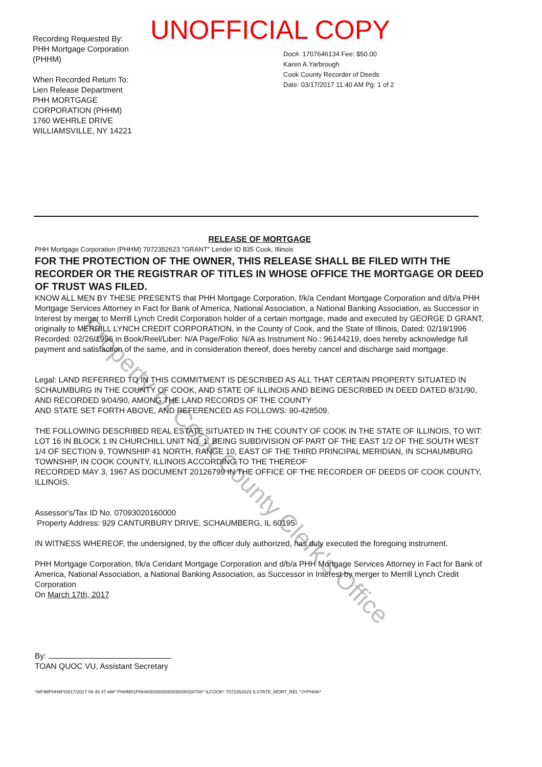Recording Requested By:
PHH Mortgage Corporation (PHHM)
When Recorded Return To:
Lien Release Department
PHH MORTGAGE CORPORATION (PHHM)
1760 WEHRLE DRIVE
WILLIAMSVILLE, NY 14221
UNOFFICIAL COPY
Doc#. 1707646134 Fee: $50.00
Karen A.Yarbrough
Cook County Recorder of Deeds
Date: 03/17/2017 11:40 AM Pg: 1 of 2
Property of Cook County Clerk's Office
RELEASE OF MORTGAGE
PHH Mortgage Corporation (PHHM) 7072352623 "GRANT" Lender ID 835 Cook, Illinois
FOR THE PROTECTION OF THE OWNER, THIS RELEASE SHALL BE FILED WITH THE RECORDER OR THE REGISTRAR OF TITLES IN WHOSE OFFICE THE MORTGAGE OR DEED OF TRUST WAS FILED.
KNOW ALL MEN BY THESE PRESENTS that PHH Mortgage Corporation, f/k/a Cendant Mortgage Corporation and d/b/a PHH Mortgage Services Attorney in Fact for Bank of America, National Association, a National Banking Association, as Successor in Interest by merger to Merrill Lynch Credit Corporation holder of a certain mortgage, made and executed by GEORGE D GRANT, originally to MERRILL LYNCH CREDIT CORPORATION, in the County of Cook, and the State of Illinois, Dated: 02/19/1996 Recorded: 02/26/1996 in Book/Reel/Liber: N/A Page/Folio: N/A as Instrument No.: 96144219, does hereby acknowledge full payment and satisfaction of the same, and in consideration thereof, does hereby cancel and discharge said mortgage.
Legal: LAND REFERRED TO IN THIS COMMITMENT IS DESCRIBED AS ALL THAT CERTAIN PROPERTY SITUATED IN SCHAUMBURG IN THE COUNTY OF COOK, AND STATE OF ILLINOIS AND BEING DESCRIBED IN DEED DATED 8/31/90,
AND RECORDED 9/04/90, AMONG THE LAND RECORDS OF THE COUNTY
AND STATE SET FORTH ABOVE, AND REFERENCED AS FOLLOWS: 90-428509.
THE FOLLOWING DESCRIBED REAL ESTATE SITUATED IN THE COUNTY OF COOK IN THE STATE OF ILLINOIS, TO WIT:
LOT 16 IN BLOCK 1 IN CHURCHILL UNIT NO. 1, BEING SUBDIVISION OF PART OF THE EAST 1/2 OF THE SOUTH WEST 1/4 OF SECTION 9, TOWNSHIP 41 NORTH, RANGE 10, EAST OF THE THIRD PRINCIPAL MERIDIAN, IN SCHAUMBURG
TOWNSHIP, IN COOK COUNTY, ILLINOIS ACCORDING TO THE THEREOF
RECORDED MAY 3, 1967 AS DOCUMENT 20126799 IN THE OFFICE OF THE RECORDER OF DEEDS OF COOK COUNTY, ILLINOIS.
Assessor's/Tax ID No. 07093020160000
Property Address: 929 CANTURBURY DRIVE, SCHAUMBERG, IL 60195
IN WITNESS WHEREOF, the undersigned, by the officer duly authorized, has duly executed the foregoing instrument.
PHH Mortgage Corporation, f/k/a Cendant Mortgage Corporation and d/b/a PHH Mortgage Services Attorney in Fact for Bank of America, National Association, a National Banking Association, as Successor in Interest by merger to Merrill Lynch Credit Corporation
On March 17th, 2017
By:
TOAN QUOC VU, Assistant Secretary
*IM*IMPHHM*03/17/2017 09 46 47 AM* PHHM01PHHA000000000000000320706* ILCOOK* 7072352623 ILSTATE_MORT_REL *JYPHHA*